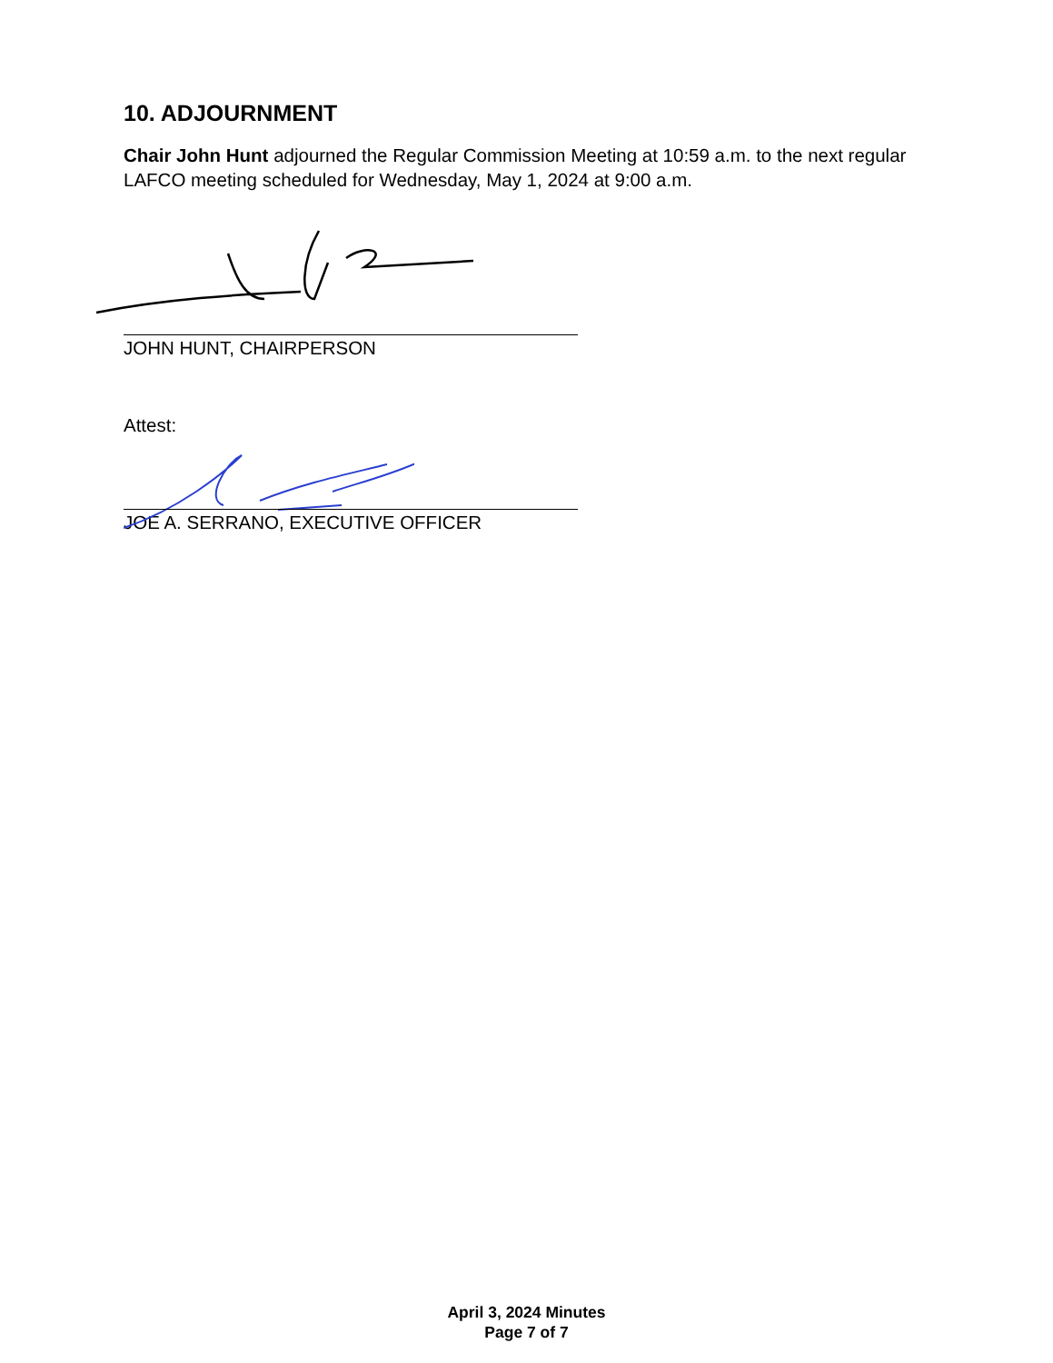10. ADJOURNMENT
Chair John Hunt adjourned the Regular Commission Meeting at 10:59 a.m. to the next regular LAFCO meeting scheduled for Wednesday, May 1, 2024 at 9:00 a.m.
JOHN HUNT, CHAIRPERSON
Attest:
JOE A. SERRANO, EXECUTIVE OFFICER
April 3, 2024 Minutes
Page 7 of 7